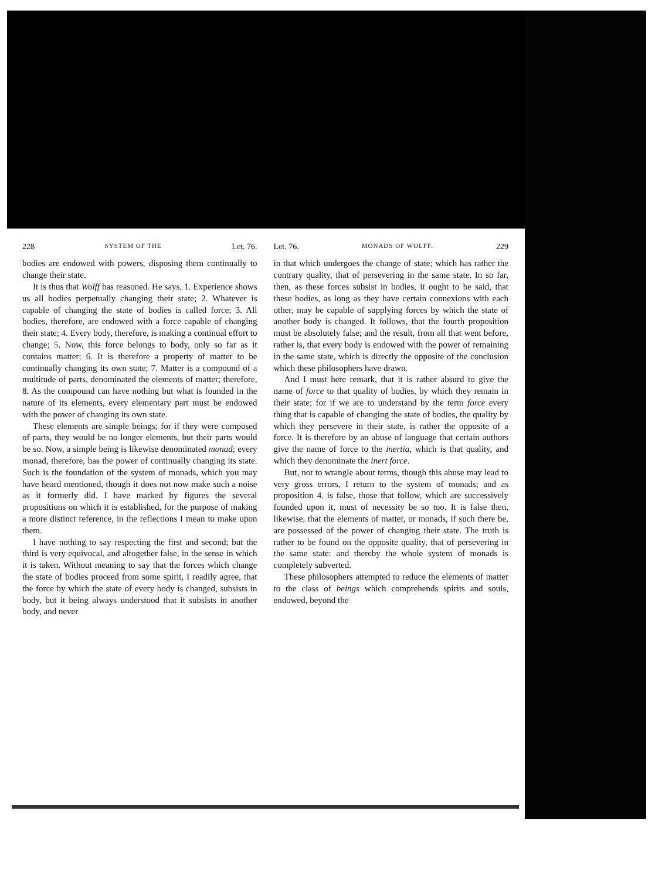228 SYSTEM OF THE Let. 76.
bodies are endowed with powers, disposing them continually to change their state.
It is thus that Wolff has reasoned. He says, 1. Experience shows us all bodies perpetually changing their state; 2. Whatever is capable of changing the state of bodies is called force; 3. All bodies, therefore, are endowed with a force capable of changing their state; 4. Every body, therefore, is making a continual effort to change; 5. Now, this force belongs to body, only so far as it contains matter; 6. It is therefore a property of matter to be continually changing its own state; 7. Matter is a compound of a multitude of parts, denominated the elements of matter; therefore, 8. As the compound can have nothing but what is founded in the nature of its elements, every elementary part must be endowed with the power of changing its own state.
These elements are simple beings; for if they were composed of parts, they would be no longer elements, but their parts would be so. Now, a simple being is likewise denominated monad; every monad, therefore, has the power of continually changing its state. Such is the foundation of the system of monads, which you may have heard mentioned, though it does not now make such a noise as it formerly did. I have marked by figures the several propositions on which it is established, for the purpose of making a more distinct reference, in the reflections I mean to make upon them.
I have nothing to say respecting the first and second; but the third is very equivocal, and altogether false, in the sense in which it is taken. Without meaning to say that the forces which change the state of bodies proceed from some spirit, I readily agree, that the force by which the state of every body is changed, subsists in body, but it being always understood that it subsists in another body, and never
Let. 76. MONADS OF WOLFF. 229
in that which undergoes the change of state; which has rather the contrary quality, that of persevering in the same state. In so far, then, as these forces subsist in bodies, it ought to be said, that these bodies, as long as they have certain connexions with each other, may be capable of supplying forces by which the state of another body is changed. It follows, that the fourth proposition must be absolutely false; and the result, from all that went before, rather is, that every body is endowed with the power of remaining in the same state, which is directly the opposite of the conclusion which these philosophers have drawn.
And I must here remark, that it is rather absurd to give the name of force to that quality of bodies, by which they remain in their state; for if we are to understand by the term force every thing that is capable of changing the state of bodies, the quality by which they persevere in their state, is rather the opposite of a force. It is therefore by an abuse of language that certain authors give the name of force to the inertia, which is that quality, and which they denominate the inert force.
But, not to wrangle about terms, though this abuse may lead to very gross errors, I return to the system of monads; and as proposition 4. is false, those that follow, which are successively founded upon it, must of necessity be so too. It is false then, likewise, that the elements of matter, or monads, if such there be, are possessed of the power of changing their state. The truth is rather to be found on the opposite quality, that of persevering in the same state: and thereby the whole system of monads is completely subverted.
These philosophers attempted to reduce the elements of matter to the class of beings which comprehends spirits and souls, endowed, beyond the